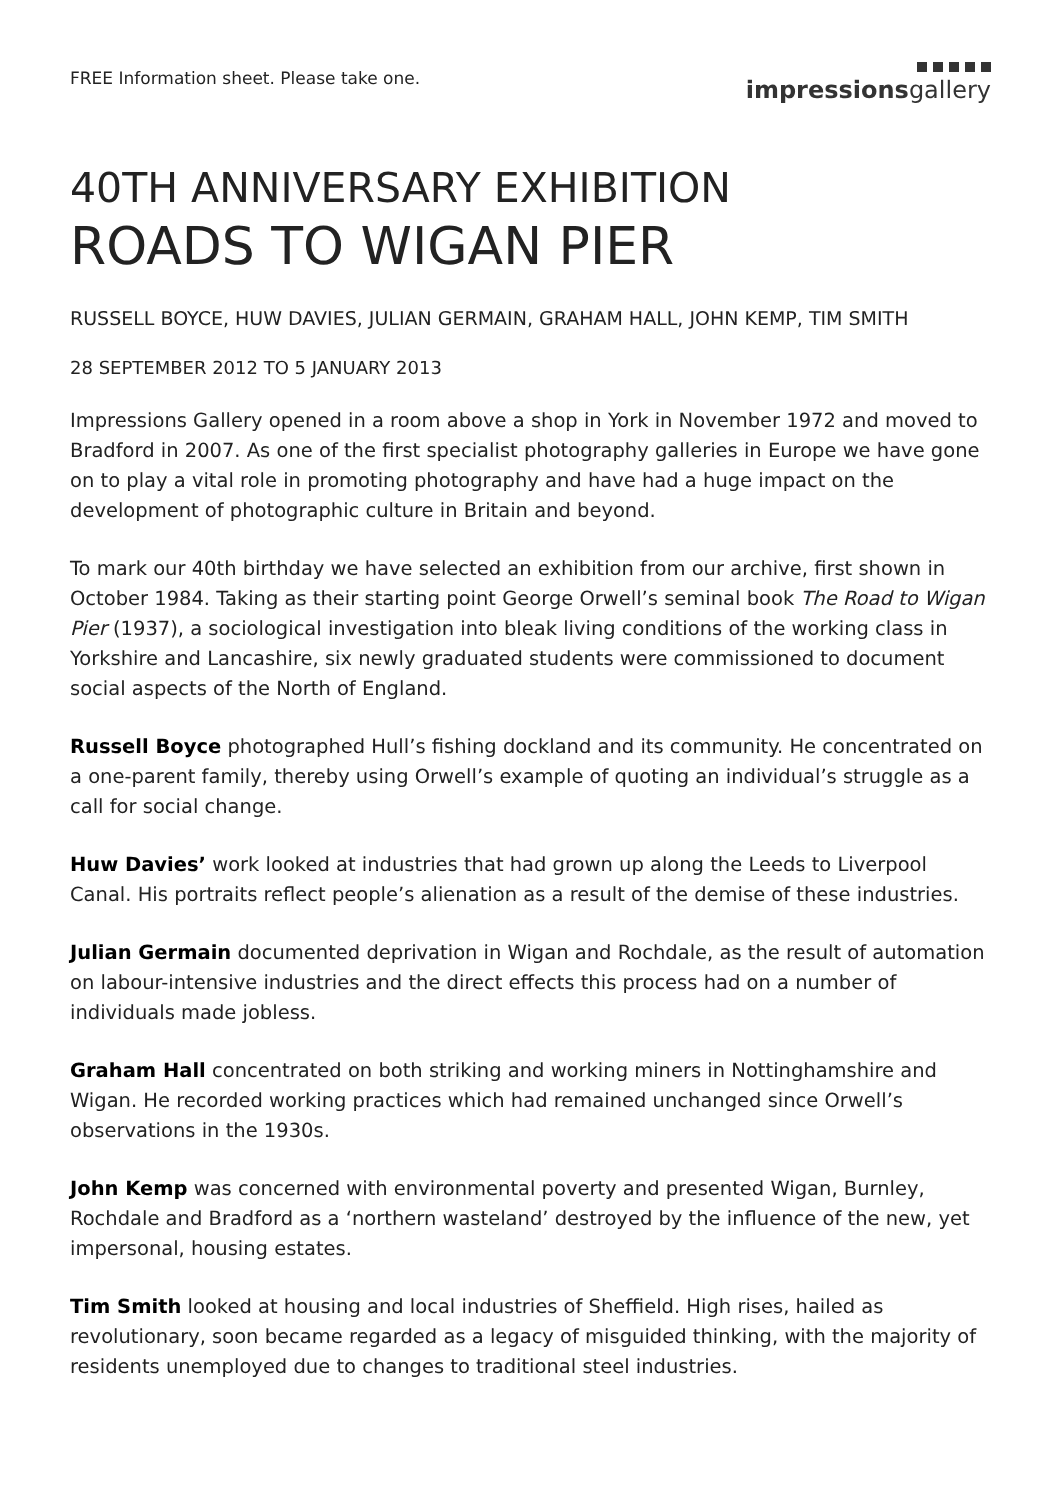FREE Information sheet. Please take one.
impressionsgallery
40TH ANNIVERSARY EXHIBITION
ROADS TO WIGAN PIER
RUSSELL BOYCE, HUW DAVIES, JULIAN GERMAIN, GRAHAM HALL, JOHN KEMP, TIM SMITH
28 SEPTEMBER 2012 TO 5 JANUARY 2013
Impressions Gallery opened in a room above a shop in York in November 1972 and moved to Bradford in 2007. As one of the first specialist photography galleries in Europe we have gone on to play a vital role in promoting photography and have had a huge impact on the development of photographic culture in Britain and beyond.
To mark our 40th birthday we have selected an exhibition from our archive, first shown in October 1984. Taking as their starting point George Orwell’s seminal book The Road to Wigan Pier (1937), a sociological investigation into bleak living conditions of the working class in Yorkshire and Lancashire, six newly graduated students were commissioned to document social aspects of the North of England.
Russell Boyce photographed Hull’s fishing dockland and its community. He concentrated on a one-parent family, thereby using Orwell’s example of quoting an individual’s struggle as a call for social change.
Huw Davies’ work looked at industries that had grown up along the Leeds to Liverpool Canal. His portraits reflect people’s alienation as a result of the demise of these industries.
Julian Germain documented deprivation in Wigan and Rochdale, as the result of automation on labour-intensive industries and the direct effects this process had on a number of individuals made jobless.
Graham Hall concentrated on both striking and working miners in Nottinghamshire and Wigan. He recorded working practices which had remained unchanged since Orwell’s observations in the 1930s.
John Kemp was concerned with environmental poverty and presented Wigan, Burnley, Rochdale and Bradford as a ‘northern wasteland’ destroyed by the influence of the new, yet impersonal, housing estates.
Tim Smith looked at housing and local industries of Sheffield. High rises, hailed as revolutionary, soon became regarded as a legacy of misguided thinking, with the majority of residents unemployed due to changes to traditional steel industries.